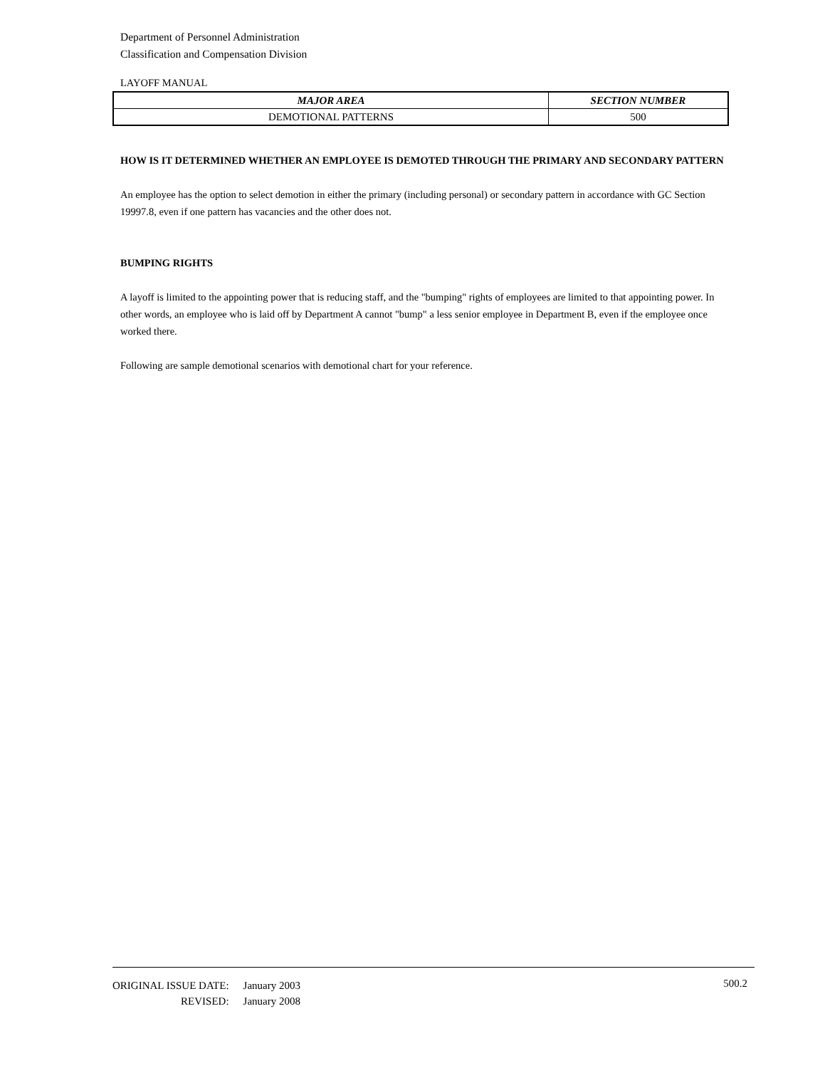Department of Personnel Administration
Classification and Compensation Division
LAYOFF MANUAL
| MAJOR AREA | SECTION NUMBER |
| --- | --- |
| DEMOTIONAL PATTERNS | 500 |
HOW IS IT DETERMINED WHETHER AN EMPLOYEE IS DEMOTED THROUGH THE PRIMARY AND SECONDARY PATTERN
An employee has the option to select demotion in either the primary (including personal) or secondary pattern in accordance with GC Section 19997.8, even if one pattern has vacancies and the other does not.
BUMPING RIGHTS
A layoff is limited to the appointing power that is reducing staff, and the "bumping" rights of employees are limited to that appointing power. In other words, an employee who is laid off by Department A cannot "bump" a less senior employee in Department B, even if the employee once worked there.
Following are sample demotional scenarios with demotional chart for your reference.
| ORIGINAL ISSUE DATE: | January 2003 |
| REVISED: | January 2008 |
500.2